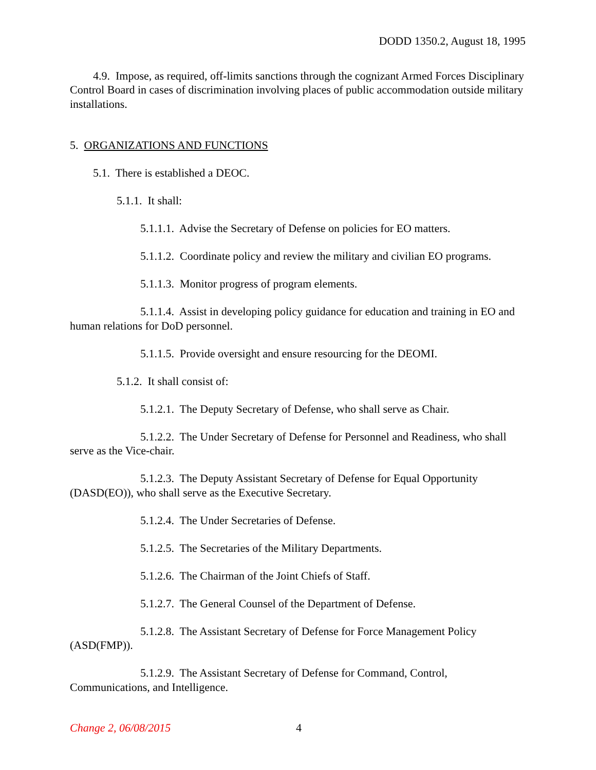DODD 1350.2, August 18, 1995
4.9. Impose, as required, off-limits sanctions through the cognizant Armed Forces Disciplinary Control Board in cases of discrimination involving places of public accommodation outside military installations.
5. ORGANIZATIONS AND FUNCTIONS
5.1. There is established a DEOC.
5.1.1. It shall:
5.1.1.1. Advise the Secretary of Defense on policies for EO matters.
5.1.1.2. Coordinate policy and review the military and civilian EO programs.
5.1.1.3. Monitor progress of program elements.
5.1.1.4. Assist in developing policy guidance for education and training in EO and human relations for DoD personnel.
5.1.1.5. Provide oversight and ensure resourcing for the DEOMI.
5.1.2. It shall consist of:
5.1.2.1. The Deputy Secretary of Defense, who shall serve as Chair.
5.1.2.2. The Under Secretary of Defense for Personnel and Readiness, who shall serve as the Vice-chair.
5.1.2.3. The Deputy Assistant Secretary of Defense for Equal Opportunity (DASD(EO)), who shall serve as the Executive Secretary.
5.1.2.4. The Under Secretaries of Defense.
5.1.2.5. The Secretaries of the Military Departments.
5.1.2.6. The Chairman of the Joint Chiefs of Staff.
5.1.2.7. The General Counsel of the Department of Defense.
5.1.2.8. The Assistant Secretary of Defense for Force Management Policy (ASD(FMP)).
5.1.2.9. The Assistant Secretary of Defense for Command, Control, Communications, and Intelligence.
Change 2, 06/08/2015 4